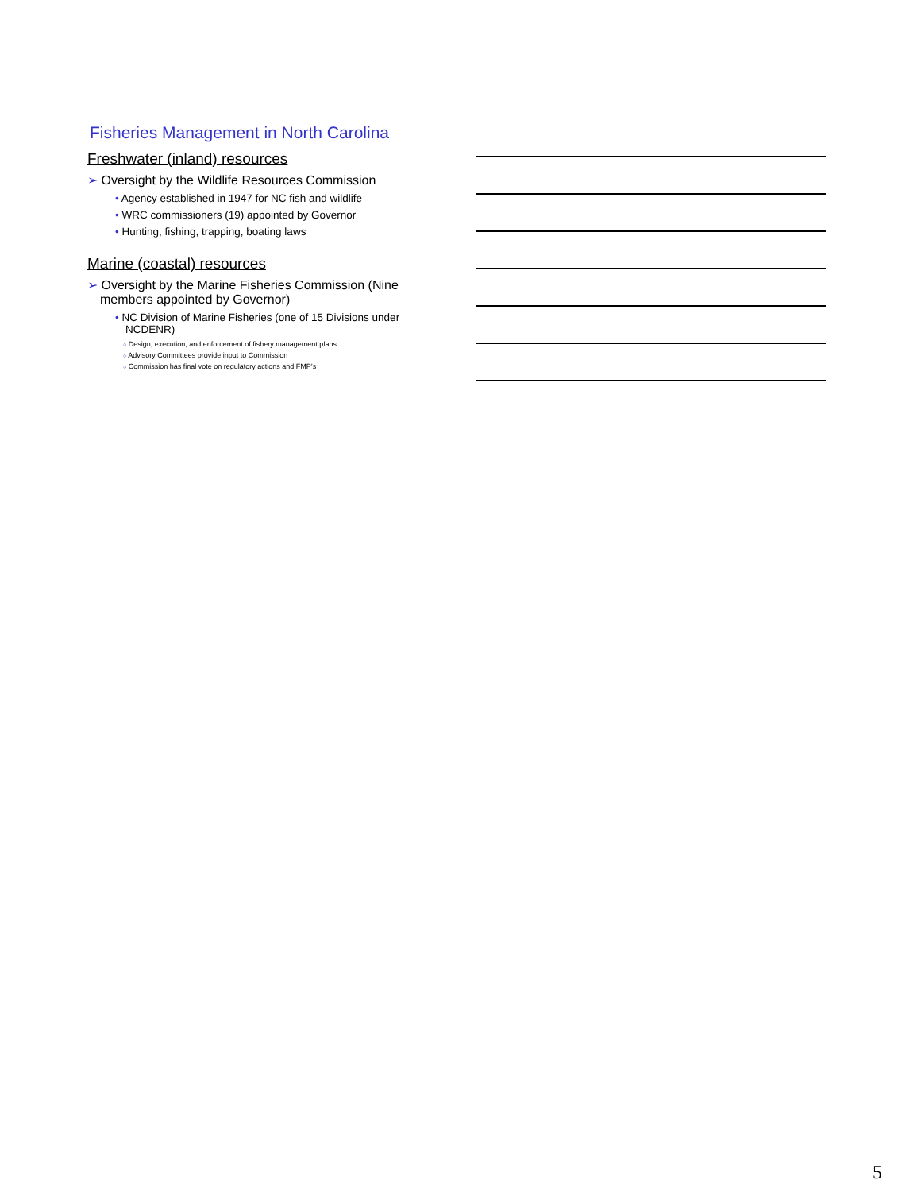Fisheries Management in North Carolina
Freshwater (inland) resources
➢ Oversight by the Wildlife Resources Commission
• Agency established in 1947 for NC fish and wildlife
• WRC commissioners (19) appointed by Governor
• Hunting, fishing, trapping, boating laws
Marine (coastal) resources
➢ Oversight by the Marine Fisheries Commission (Nine members appointed by Governor)
• NC Division of Marine Fisheries (one of 15 Divisions under NCDENR)
○ Design, execution, and enforcement of fishery management plans
○ Advisory Committees provide input to Commission
○ Commission has final vote on regulatory actions and FMP’s
5